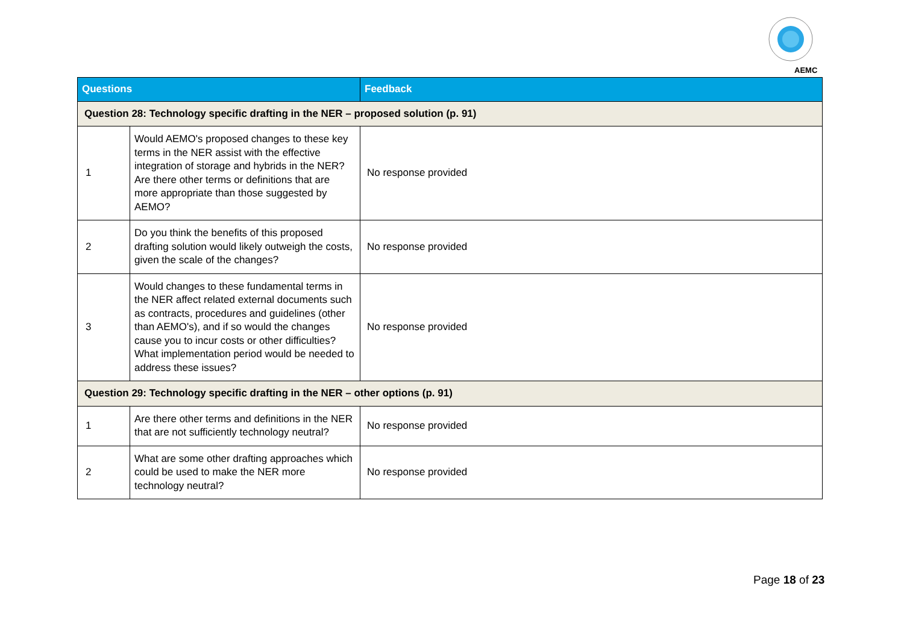AEMC
| Questions | | Feedback |
| --- | --- | --- |
| Question 28: Technology specific drafting in the NER – proposed solution (p. 91) | | |
| 1 | Would AEMO's proposed changes to these key terms in the NER assist with the effective integration of storage and hybrids in the NER? Are there other terms or definitions that are more appropriate than those suggested by AEMO? | No response provided |
| 2 | Do you think the benefits of this proposed drafting solution would likely outweigh the costs, given the scale of the changes? | No response provided |
| 3 | Would changes to these fundamental terms in the NER affect related external documents such as contracts, procedures and guidelines (other than AEMO's), and if so would the changes cause you to incur costs or other difficulties? What implementation period would be needed to address these issues? | No response provided |
| Question 29: Technology specific drafting in the NER – other options (p. 91) | | |
| 1 | Are there other terms and definitions in the NER that are not sufficiently technology neutral? | No response provided |
| 2 | What are some other drafting approaches which could be used to make the NER more technology neutral? | No response provided |
Page 18 of 23